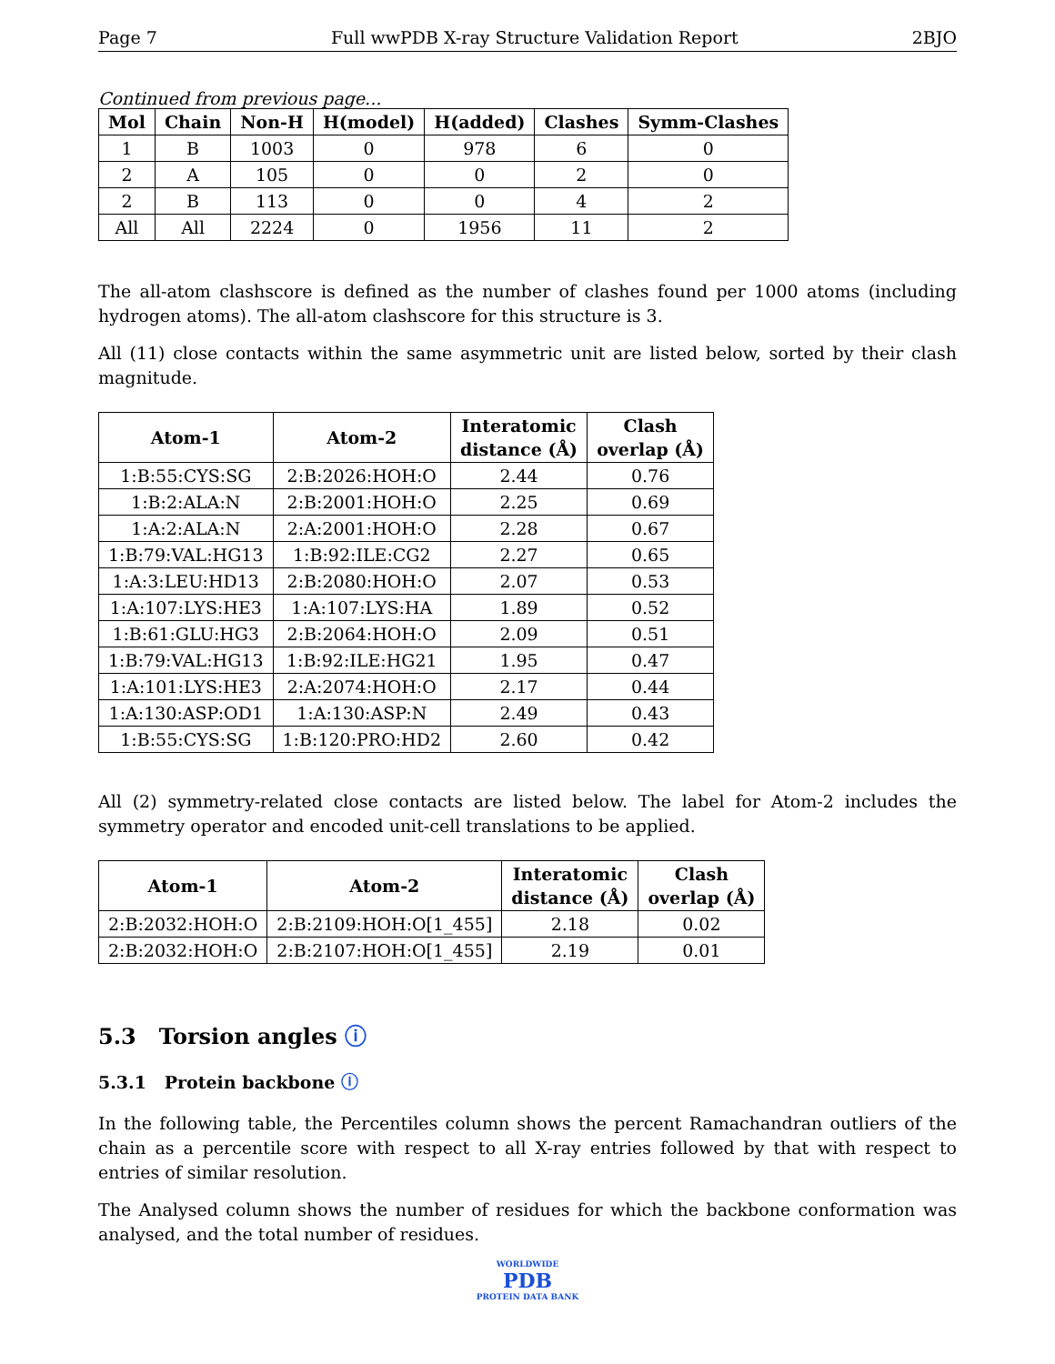Page 7 Full wwPDB X-ray Structure Validation Report 2BJO
Continued from previous page...
| Mol | Chain | Non-H | H(model) | H(added) | Clashes | Symm-Clashes |
| --- | --- | --- | --- | --- | --- | --- |
| 1 | B | 1003 | 0 | 978 | 6 | 0 |
| 2 | A | 105 | 0 | 0 | 2 | 0 |
| 2 | B | 113 | 0 | 0 | 4 | 2 |
| All | All | 2224 | 0 | 1956 | 11 | 2 |
The all-atom clashscore is defined as the number of clashes found per 1000 atoms (including hydrogen atoms). The all-atom clashscore for this structure is 3.
All (11) close contacts within the same asymmetric unit are listed below, sorted by their clash magnitude.
| Atom-1 | Atom-2 | Interatomic distance (Å) | Clash overlap (Å) |
| --- | --- | --- | --- |
| 1:B:55:CYS:SG | 2:B:2026:HOH:O | 2.44 | 0.76 |
| 1:B:2:ALA:N | 2:B:2001:HOH:O | 2.25 | 0.69 |
| 1:A:2:ALA:N | 2:A:2001:HOH:O | 2.28 | 0.67 |
| 1:B:79:VAL:HG13 | 1:B:92:ILE:CG2 | 2.27 | 0.65 |
| 1:A:3:LEU:HD13 | 2:B:2080:HOH:O | 2.07 | 0.53 |
| 1:A:107:LYS:HE3 | 1:A:107:LYS:HA | 1.89 | 0.52 |
| 1:B:61:GLU:HG3 | 2:B:2064:HOH:O | 2.09 | 0.51 |
| 1:B:79:VAL:HG13 | 1:B:92:ILE:HG21 | 1.95 | 0.47 |
| 1:A:101:LYS:HE3 | 2:A:2074:HOH:O | 2.17 | 0.44 |
| 1:A:130:ASP:OD1 | 1:A:130:ASP:N | 2.49 | 0.43 |
| 1:B:55:CYS:SG | 1:B:120:PRO:HD2 | 2.60 | 0.42 |
All (2) symmetry-related close contacts are listed below. The label for Atom-2 includes the symmetry operator and encoded unit-cell translations to be applied.
| Atom-1 | Atom-2 | Interatomic distance (Å) | Clash overlap (Å) |
| --- | --- | --- | --- |
| 2:B:2032:HOH:O | 2:B:2109:HOH:O[1_455] | 2.18 | 0.02 |
| 2:B:2032:HOH:O | 2:B:2107:HOH:O[1_455] | 2.19 | 0.01 |
5.3 Torsion angles ⓘ
5.3.1 Protein backbone ⓘ
In the following table, the Percentiles column shows the percent Ramachandran outliers of the chain as a percentile score with respect to all X-ray entries followed by that with respect to entries of similar resolution.
The Analysed column shows the number of residues for which the backbone conformation was analysed, and the total number of residues.
WORLDWIDE
PDB
PROTEIN DATA BANK